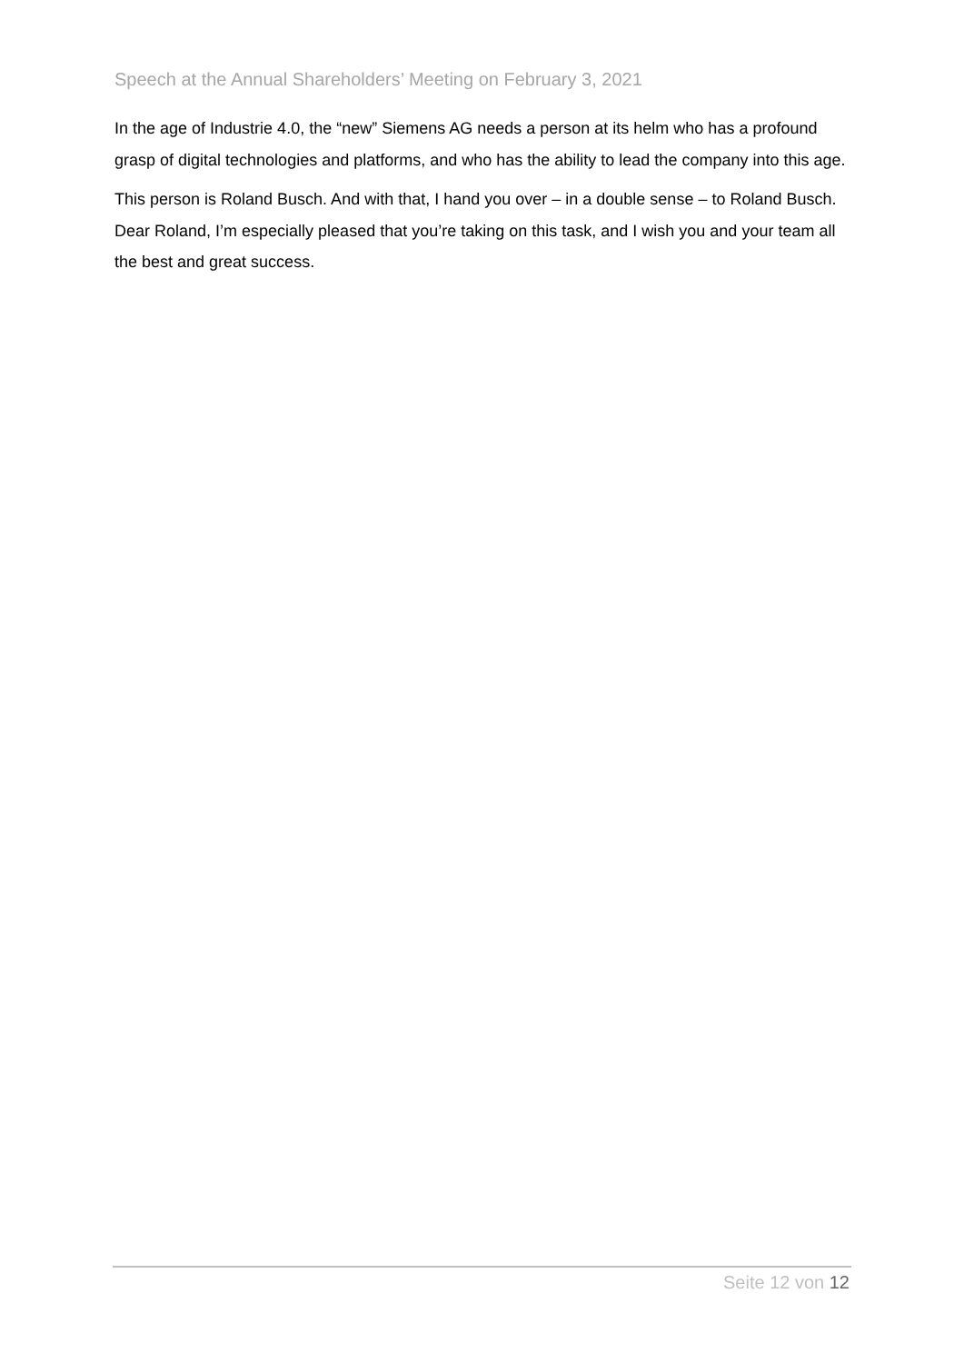Speech at the Annual Shareholders’ Meeting on February 3, 2021
In the age of Industrie 4.0, the “new” Siemens AG needs a person at its helm who has a profound grasp of digital technologies and platforms, and who has the ability to lead the company into this age.
This person is Roland Busch. And with that, I hand you over – in a double sense – to Roland Busch. Dear Roland, I’m especially pleased that you’re taking on this task, and I wish you and your team all the best and great success.
Seite 12 von 12